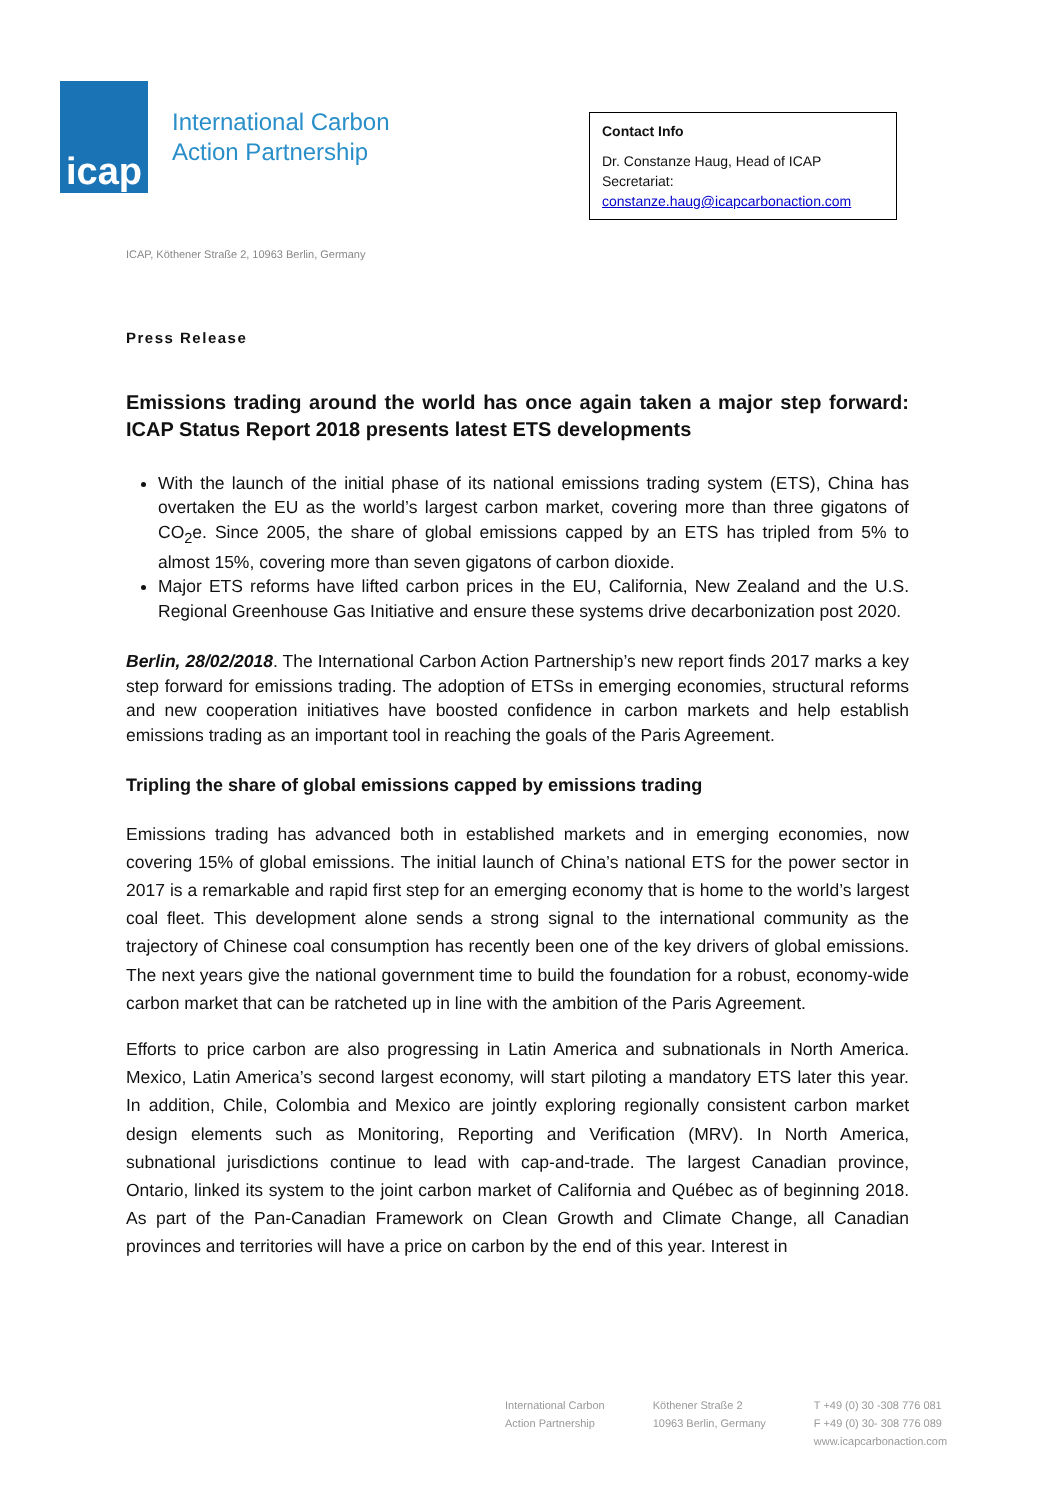icap
International Carbon
Action Partnership
Contact Info
Dr. Constanze Haug, Head of ICAP Secretariat:
constanze.haug@icapcarbonaction.com
ICAP, Köthener Straße 2, 10963 Berlin, Germany
Press Release
Emissions trading around the world has once again taken a major step forward: ICAP Status Report 2018 presents latest ETS developments
With the launch of the initial phase of its national emissions trading system (ETS), China has overtaken the EU as the world’s largest carbon market, covering more than three gigatons of CO<sub>2</sub>e. Since 2005, the share of global emissions capped by an ETS has tripled from 5% to almost 15%, covering more than seven gigatons of carbon dioxide.
Major ETS reforms have lifted carbon prices in the EU, California, New Zealand and the U.S. Regional Greenhouse Gas Initiative and ensure these systems drive decarbonization post 2020.
Berlin, 28/02/2018. The International Carbon Action Partnership’s new report finds 2017 marks a key step forward for emissions trading. The adoption of ETSs in emerging economies, structural reforms and new cooperation initiatives have boosted confidence in carbon markets and help establish emissions trading as an important tool in reaching the goals of the Paris Agreement.
Tripling the share of global emissions capped by emissions trading
Emissions trading has advanced both in established markets and in emerging economies, now covering 15% of global emissions. The initial launch of China’s national ETS for the power sector in 2017 is a remarkable and rapid first step for an emerging economy that is home to the world’s largest coal fleet. This development alone sends a strong signal to the international community as the trajectory of Chinese coal consumption has recently been one of the key drivers of global emissions. The next years give the national government time to build the foundation for a robust, economy-wide carbon market that can be ratcheted up in line with the ambition of the Paris Agreement.
Efforts to price carbon are also progressing in Latin America and subnationals in North America. Mexico, Latin America’s second largest economy, will start piloting a mandatory ETS later this year. In addition, Chile, Colombia and Mexico are jointly exploring regionally consistent carbon market design elements such as Monitoring, Reporting and Verification (MRV). In North America, subnational jurisdictions continue to lead with cap-and-trade. The largest Canadian province, Ontario, linked its system to the joint carbon market of California and Québec as of beginning 2018. As part of the Pan-Canadian Framework on Clean Growth and Climate Change, all Canadian provinces and territories will have a price on carbon by the end of this year. Interest in
International Carbon
Action Partnership
Köthener Straße 2
10963 Berlin, Germany
T +49 (0) 30 -308 776 081
F +49 (0) 30- 308 776 089
www.icapcarbonaction.com